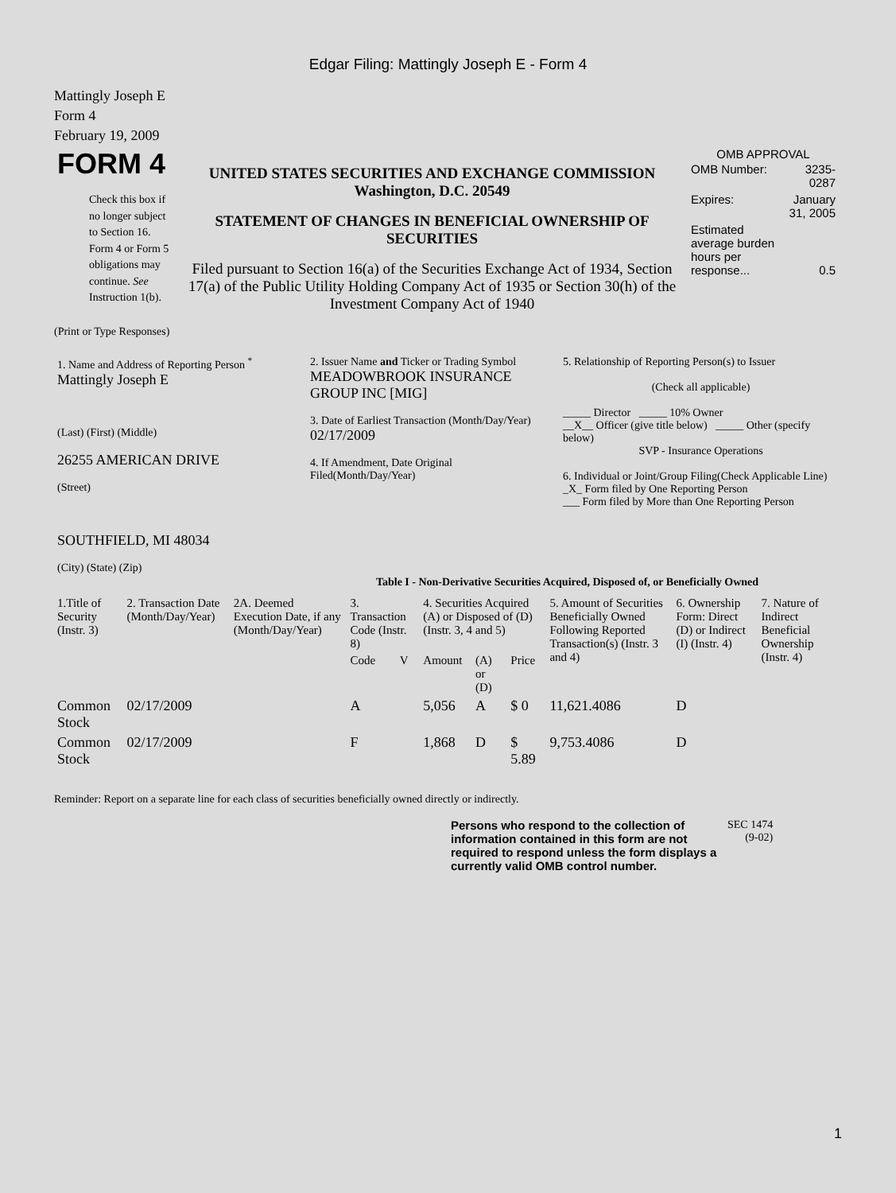Edgar Filing: Mattingly Joseph E - Form 4
Mattingly Joseph E
Form 4
February 19, 2009
| FORM 4 Check this box if no longer subject to Section 16. Form 4 or Form 5 obligations may continue. See Instruction 1(b). | UNITED STATES SECURITIES AND EXCHANGE COMMISSION Washington, D.C. 20549 STATEMENT OF CHANGES IN BENEFICIAL OWNERSHIP OF SECURITIES Filed pursuant to Section 16(a) of the Securities Exchange Act of 1934, Section 17(a) of the Public Utility Holding Company Act of 1935 or Section 30(h) of the Investment Company Act of 1940 | OMB APPROVAL / OMB Number: / 3235-0287 / / Expires: / January 31, 2005 / / Estimated average burden hours per response... / 0.5 / |
(Print or Type Responses)
| 1. Name and Address of Reporting Person <sup>*</sup> Mattingly Joseph E (Last) (First) (Middle) 26255 AMERICAN DRIVE (Street) SOUTHFIELD, MI 48034 (City) (State) (Zip) | 2. Issuer Name and Ticker or Trading Symbol MEADOWBROOK INSURANCE GROUP INC [MIG] 3. Date of Earliest Transaction (Month/Day/Year) 02/17/2009 4. If Amendment, Date Original Filed(Month/Day/Year) | 5. Relationship of Reporting Person(s) to Issuer (Check all applicable) _____ Director _____ 10% Owner __X__ Officer (give title below) _____ Other (specify below) SVP - Insurance Operations 6. Individual or Joint/Group Filing(Check Applicable Line) _X_ Form filed by One Reporting Person ___ Form filed by More than One Reporting Person |
Table I - Non-Derivative Securities Acquired, Disposed of, or Beneficially Owned
| 1.Title of Security (Instr. 3) | 2. Transaction Date (Month/Day/Year) | 2A. Deemed Execution Date, if any (Month/Day/Year) | 3. Transaction Code (Instr. 8) | | 4. Securities Acquired (A) or Disposed of (D) (Instr. 3, 4 and 5) | | | 5. Amount of Securities Beneficially Owned Following Reported Transaction(s) (Instr. 3 and 4) | 6. Ownership Form: Direct (D) or Indirect (I) (Instr. 4) | 7. Nature of Indirect Beneficial Ownership (Instr. 4) |
| --- | --- | --- | --- | --- | --- | --- | --- | --- | --- | --- |
| | | | Code | V | Amount | (A) or (D) | Price | | | |
| Common Stock | 02/17/2009 | | A | | 5,056 | A | $ 0 | 11,621.4086 | D | |
| Common Stock | 02/17/2009 | | F | | 1,868 | D | $ 5.89 | 9,753.4086 | D | |
Reminder: Report on a separate line for each class of securities beneficially owned directly or indirectly.
| Persons who respond to the collection of information contained in this form are not required to respond unless the form displays a currently valid OMB control number. | SEC 1474 (9-02) |
1